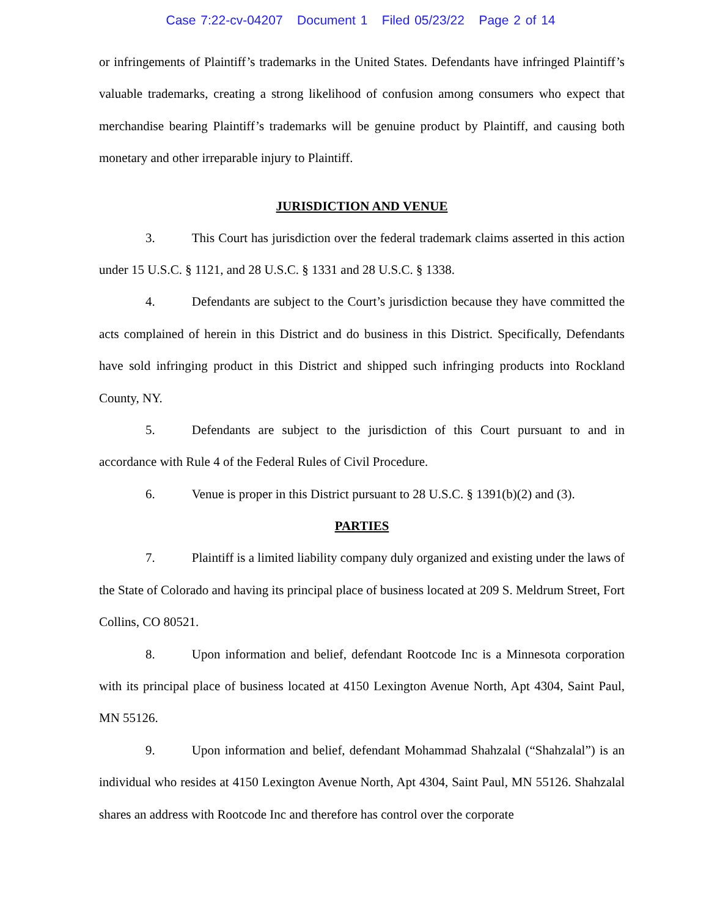Case 7:22-cv-04207 Document 1 Filed 05/23/22 Page 2 of 14
or infringements of Plaintiff’s trademarks in the United States. Defendants have infringed Plaintiff’s valuable trademarks, creating a strong likelihood of confusion among consumers who expect that merchandise bearing Plaintiff’s trademarks will be genuine product by Plaintiff, and causing both monetary and other irreparable injury to Plaintiff.
JURISDICTION AND VENUE
3. This Court has jurisdiction over the federal trademark claims asserted in this action under 15 U.S.C. § 1121, and 28 U.S.C. § 1331 and 28 U.S.C. § 1338.
4. Defendants are subject to the Court’s jurisdiction because they have committed the acts complained of herein in this District and do business in this District. Specifically, Defendants have sold infringing product in this District and shipped such infringing products into Rockland County, NY.
5. Defendants are subject to the jurisdiction of this Court pursuant to and in accordance with Rule 4 of the Federal Rules of Civil Procedure.
6. Venue is proper in this District pursuant to 28 U.S.C. § 1391(b)(2) and (3).
PARTIES
7. Plaintiff is a limited liability company duly organized and existing under the laws of the State of Colorado and having its principal place of business located at 209 S. Meldrum Street, Fort Collins, CO 80521.
8. Upon information and belief, defendant Rootcode Inc is a Minnesota corporation with its principal place of business located at 4150 Lexington Avenue North, Apt 4304, Saint Paul, MN 55126.
9. Upon information and belief, defendant Mohammad Shahzalal (“Shahzalal”) is an individual who resides at 4150 Lexington Avenue North, Apt 4304, Saint Paul, MN 55126. Shahzalal shares an address with Rootcode Inc and therefore has control over the corporate